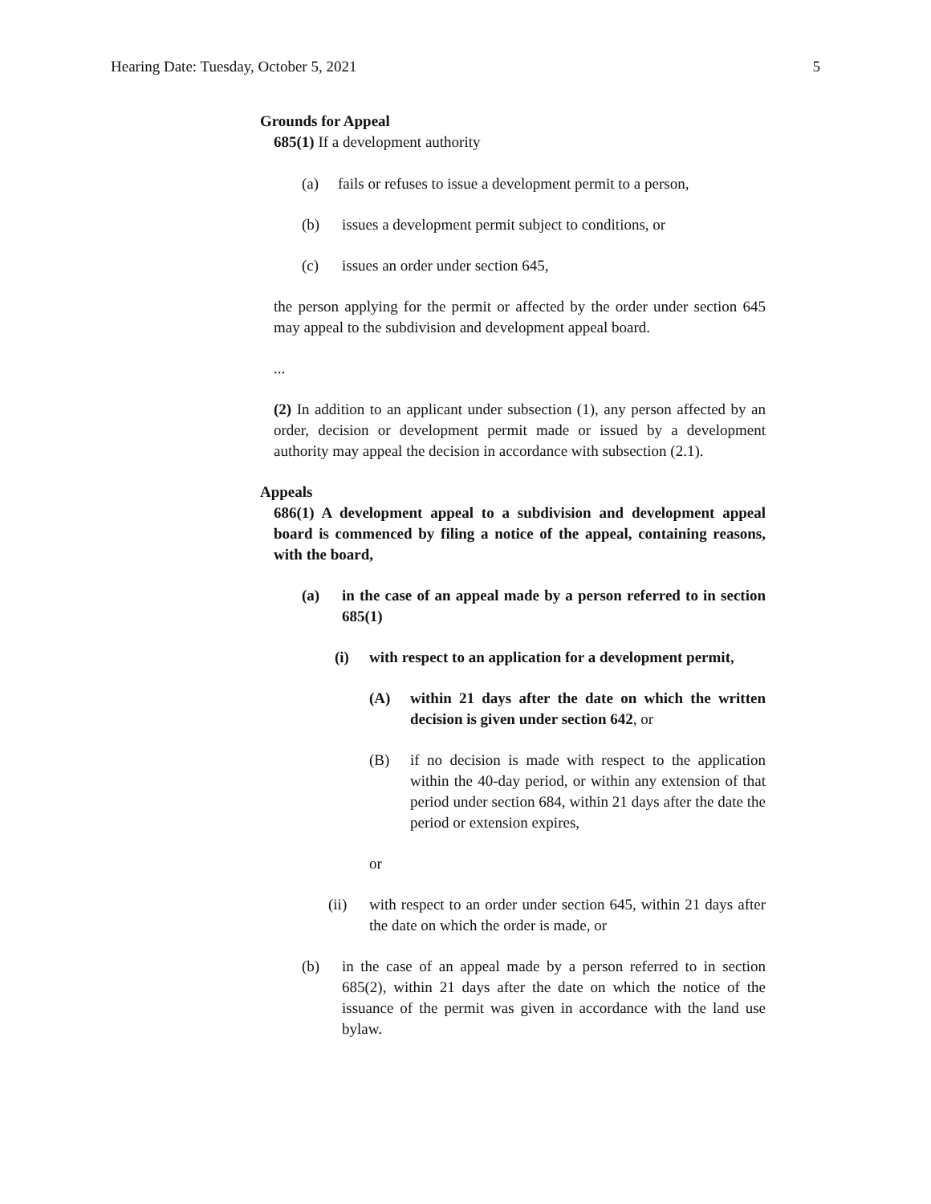Hearing Date: Tuesday, October 5, 2021 5
Grounds for Appeal
685(1) If a development authority
(a) fails or refuses to issue a development permit to a person,
(b) issues a development permit subject to conditions, or
(c) issues an order under section 645,
the person applying for the permit or affected by the order under section 645 may appeal to the subdivision and development appeal board.
...
(2) In addition to an applicant under subsection (1), any person affected by an order, decision or development permit made or issued by a development authority may appeal the decision in accordance with subsection (2.1).
Appeals
686(1) A development appeal to a subdivision and development appeal board is commenced by filing a notice of the appeal, containing reasons, with the board,
(a) in the case of an appeal made by a person referred to in section 685(1)
(i) with respect to an application for a development permit,
(A) within 21 days after the date on which the written decision is given under section 642, or
(B) if no decision is made with respect to the application within the 40-day period, or within any extension of that period under section 684, within 21 days after the date the period or extension expires,
or
(ii) with respect to an order under section 645, within 21 days after the date on which the order is made, or
(b) in the case of an appeal made by a person referred to in section 685(2), within 21 days after the date on which the notice of the issuance of the permit was given in accordance with the land use bylaw.